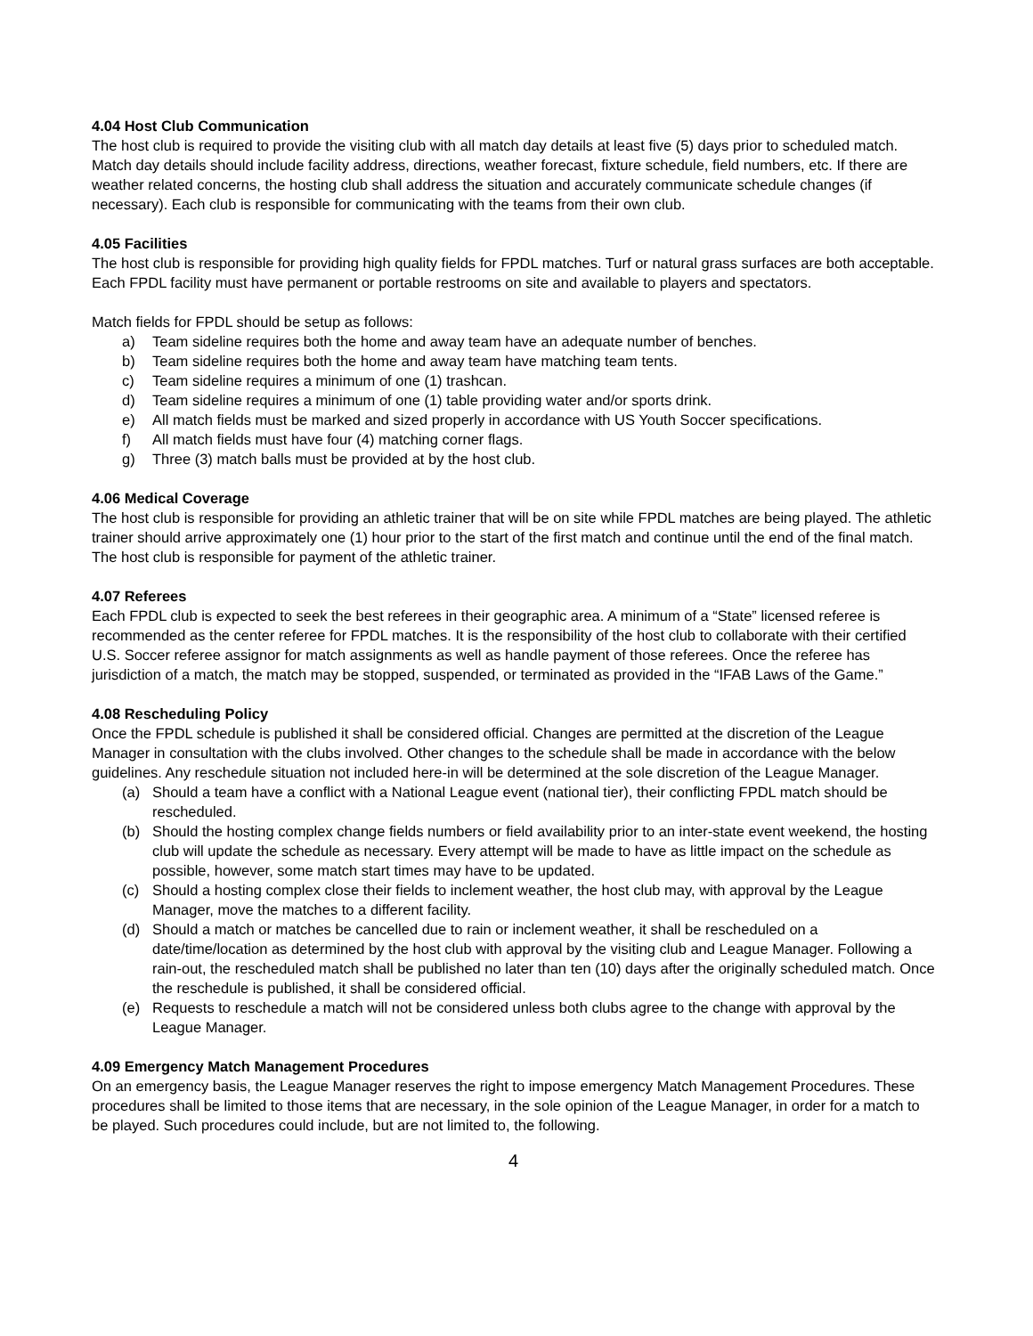4.04 Host Club Communication
The host club is required to provide the visiting club with all match day details at least five (5) days prior to scheduled match. Match day details should include facility address, directions, weather forecast, fixture schedule, field numbers, etc. If there are weather related concerns, the hosting club shall address the situation and accurately communicate schedule changes (if necessary). Each club is responsible for communicating with the teams from their own club.
4.05 Facilities
The host club is responsible for providing high quality fields for FPDL matches. Turf or natural grass surfaces are both acceptable. Each FPDL facility must have permanent or portable restrooms on site and available to players and spectators.
Match fields for FPDL should be setup as follows:
a) Team sideline requires both the home and away team have an adequate number of benches.
b) Team sideline requires both the home and away team have matching team tents.
c) Team sideline requires a minimum of one (1) trashcan.
d) Team sideline requires a minimum of one (1) table providing water and/or sports drink.
e) All match fields must be marked and sized properly in accordance with US Youth Soccer specifications.
f) All match fields must have four (4) matching corner flags.
g) Three (3) match balls must be provided at by the host club.
4.06 Medical Coverage
The host club is responsible for providing an athletic trainer that will be on site while FPDL matches are being played. The athletic trainer should arrive approximately one (1) hour prior to the start of the first match and continue until the end of the final match. The host club is responsible for payment of the athletic trainer.
4.07 Referees
Each FPDL club is expected to seek the best referees in their geographic area. A minimum of a “State” licensed referee is recommended as the center referee for FPDL matches. It is the responsibility of the host club to collaborate with their certified U.S. Soccer referee assignor for match assignments as well as handle payment of those referees. Once the referee has jurisdiction of a match, the match may be stopped, suspended, or terminated as provided in the “IFAB Laws of the Game.”
4.08 Rescheduling Policy
Once the FPDL schedule is published it shall be considered official. Changes are permitted at the discretion of the League Manager in consultation with the clubs involved. Other changes to the schedule shall be made in accordance with the below guidelines. Any reschedule situation not included here-in will be determined at the sole discretion of the League Manager.
(a) Should a team have a conflict with a National League event (national tier), their conflicting FPDL match should be rescheduled.
(b) Should the hosting complex change fields numbers or field availability prior to an inter-state event weekend, the hosting club will update the schedule as necessary. Every attempt will be made to have as little impact on the schedule as possible, however, some match start times may have to be updated.
(c) Should a hosting complex close their fields to inclement weather, the host club may, with approval by the League Manager, move the matches to a different facility.
(d) Should a match or matches be cancelled due to rain or inclement weather, it shall be rescheduled on a date/time/location as determined by the host club with approval by the visiting club and League Manager. Following a rain-out, the rescheduled match shall be published no later than ten (10) days after the originally scheduled match. Once the reschedule is published, it shall be considered official.
(e) Requests to reschedule a match will not be considered unless both clubs agree to the change with approval by the League Manager.
4.09 Emergency Match Management Procedures
On an emergency basis, the League Manager reserves the right to impose emergency Match Management Procedures. These procedures shall be limited to those items that are necessary, in the sole opinion of the League Manager, in order for a match to be played. Such procedures could include, but are not limited to, the following.
4